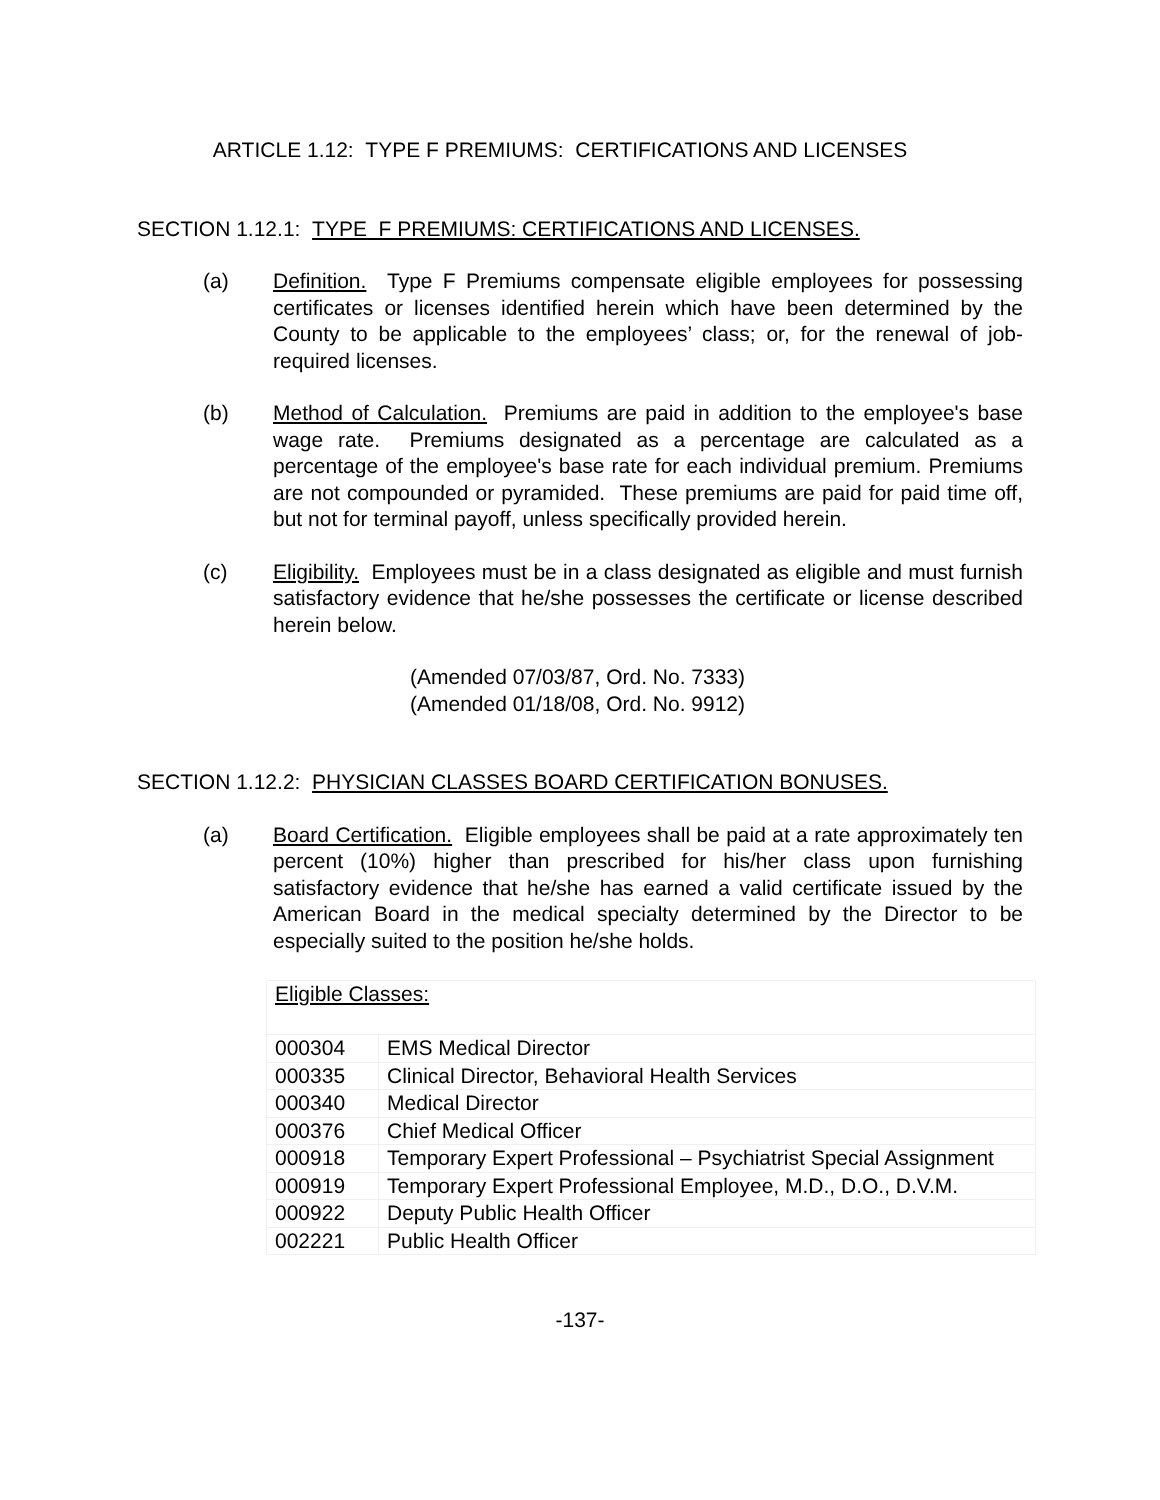ARTICLE 1.12: TYPE F PREMIUMS: CERTIFICATIONS AND LICENSES
SECTION 1.12.1: TYPE F PREMIUMS: CERTIFICATIONS AND LICENSES.
(a) Definition. Type F Premiums compensate eligible employees for possessing certificates or licenses identified herein which have been determined by the County to be applicable to the employees’ class; or, for the renewal of job-required licenses.
(b) Method of Calculation. Premiums are paid in addition to the employee's base wage rate. Premiums designated as a percentage are calculated as a percentage of the employee's base rate for each individual premium. Premiums are not compounded or pyramided. These premiums are paid for paid time off, but not for terminal payoff, unless specifically provided herein.
(c) Eligibility. Employees must be in a class designated as eligible and must furnish satisfactory evidence that he/she possesses the certificate or license described herein below.
(Amended 07/03/87, Ord. No. 7333)
(Amended 01/18/08, Ord. No. 9912)
SECTION 1.12.2: PHYSICIAN CLASSES BOARD CERTIFICATION BONUSES.
(a) Board Certification. Eligible employees shall be paid at a rate approximately ten percent (10%) higher than prescribed for his/her class upon furnishing satisfactory evidence that he/she has earned a valid certificate issued by the American Board in the medical specialty determined by the Director to be especially suited to the position he/she holds.
| Eligible Classes: | |
| 000304 | EMS Medical Director |
| 000335 | Clinical Director, Behavioral Health Services |
| 000340 | Medical Director |
| 000376 | Chief Medical Officer |
| 000918 | Temporary Expert Professional – Psychiatrist Special Assignment |
| 000919 | Temporary Expert Professional Employee, M.D., D.O., D.V.M. |
| 000922 | Deputy Public Health Officer |
| 002221 | Public Health Officer |
-137-